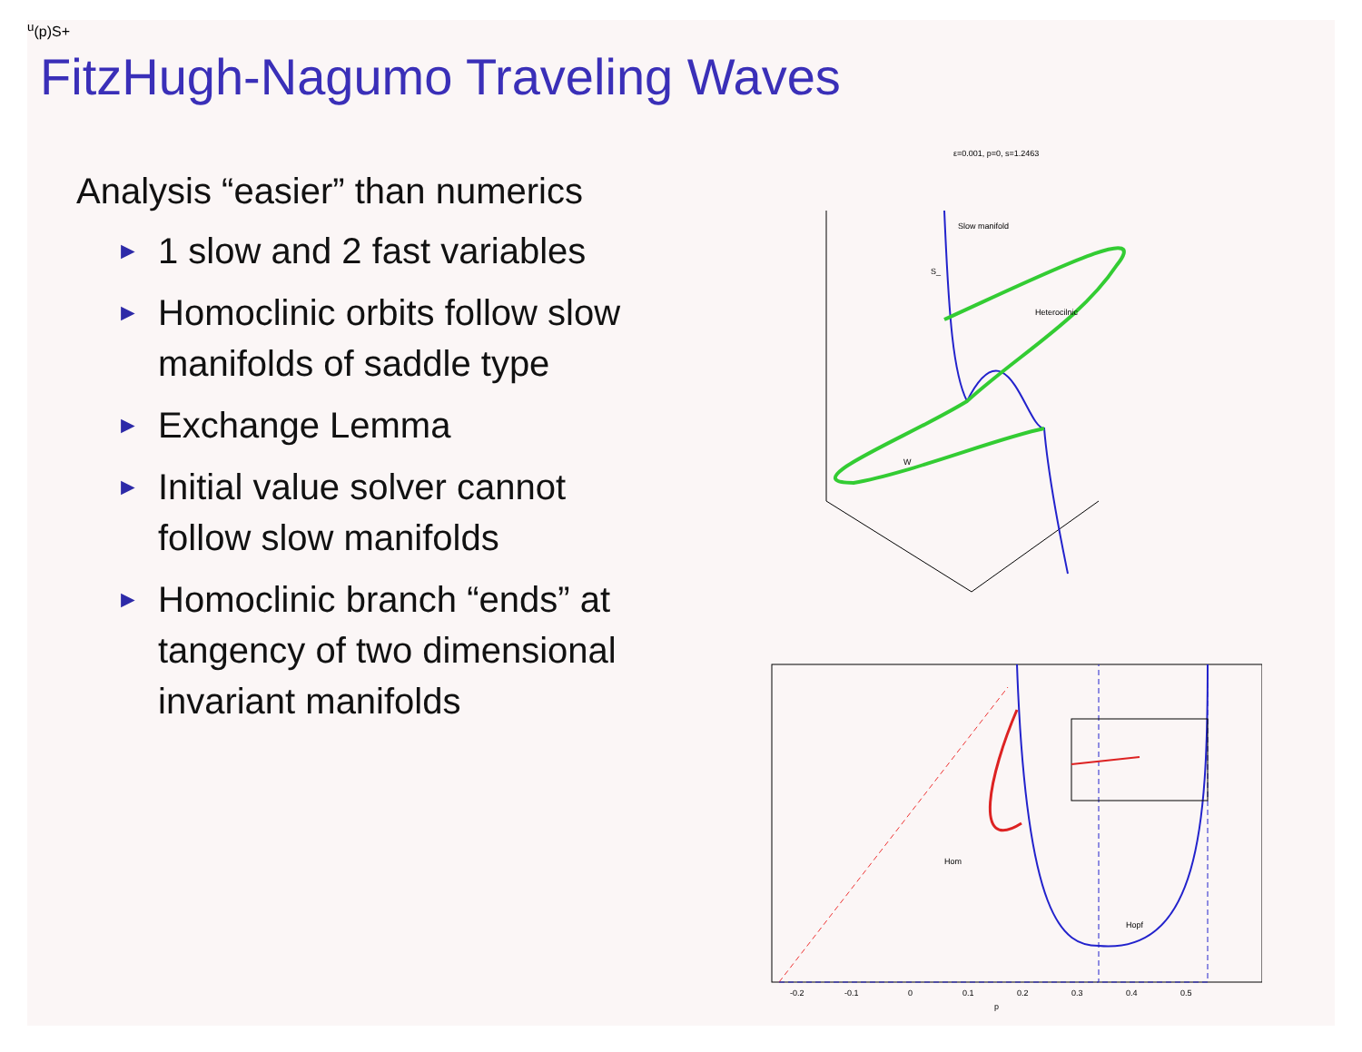FitzHugh-Nagumo Traveling Waves
Analysis “easier” than numerics
► 1 slow and 2 fast variables
► Homoclinic orbits follow slow manifolds of saddle type
► Exchange Lemma
► Initial value solver cannot follow slow manifolds
► Homoclinic branch “ends” at tangency of two dimensional invariant manifolds
ε=0.001, p=0, s=1.2463
Slow manifold
S_
Heterocilnic
Wu(p)
S+
Hom
Hopf
p
-0.2
-0.1
0
0.1
0.2
0.3
0.4
0.5